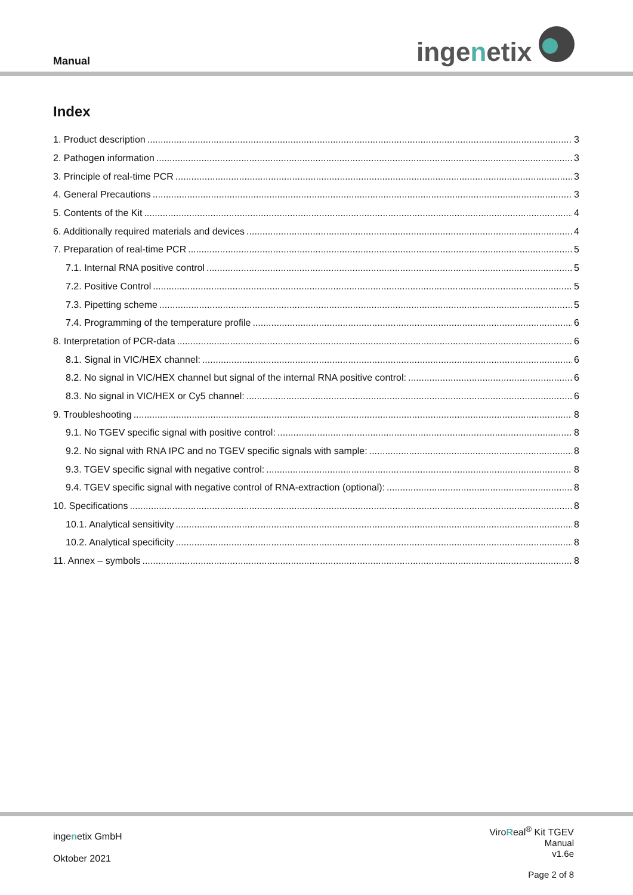Manual ingenetix
Index
1. Product description 3
2. Pathogen information 3
3. Principle of real-time PCR 3
4. General Precautions 3
5. Contents of the Kit 4
6. Additionally required materials and devices 4
7. Preparation of real-time PCR 5
7.1. Internal RNA positive control 5
7.2. Positive Control 5
7.3. Pipetting scheme 5
7.4. Programming of the temperature profile 6
8. Interpretation of PCR-data 6
8.1. Signal in VIC/HEX channel: 6
8.2. No signal in VIC/HEX channel but signal of the internal RNA positive control: 6
8.3. No signal in VIC/HEX or Cy5 channel: 6
9. Troubleshooting 8
9.1. No TGEV specific signal with positive control: 8
9.2. No signal with RNA IPC and no TGEV specific signals with sample: 8
9.3. TGEV specific signal with negative control: 8
9.4. TGEV specific signal with negative control of RNA-extraction (optional): 8
10. Specifications 8
10.1. Analytical sensitivity 8
10.2. Analytical specificity 8
11. Annex – symbols 8
ingenetix GmbH
Oktober 2021
ViroReal<sup>®</sup> Kit TGEV
Manual
v1.6e
Page 2 of 8